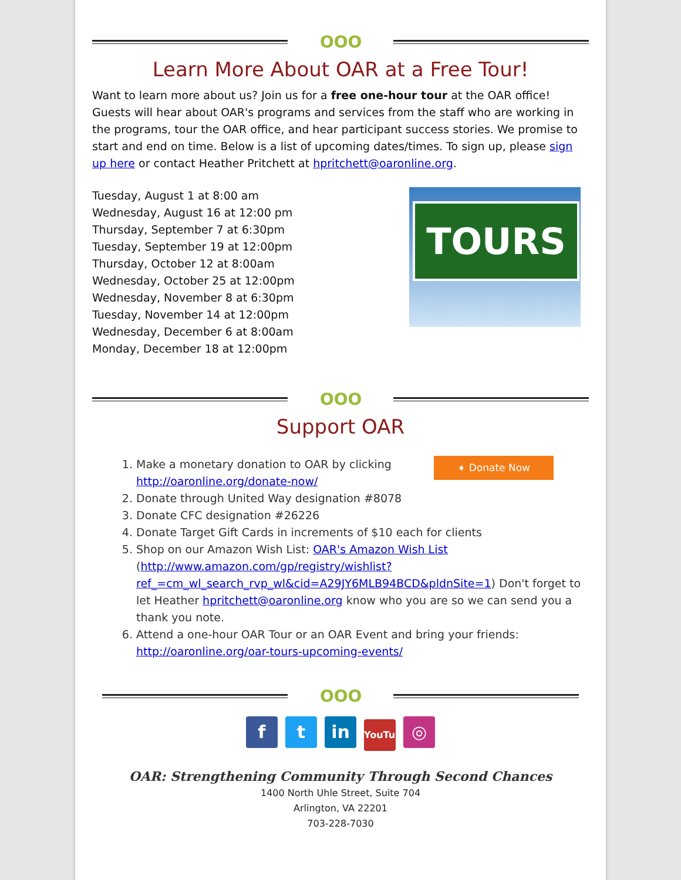OOO
Learn More About OAR at a Free Tour!
Want to learn more about us? Join us for a free one-hour tour at the OAR office! Guests will hear about OAR's programs and services from the staff who are working in the programs, tour the OAR office, and hear participant success stories. We promise to start and end on time. Below is a list of upcoming dates/times. To sign up, please sign up here or contact Heather Pritchett at hpritchett@oaronline.org.
Tuesday, August 1 at 8:00 am
Wednesday, August 16 at 12:00 pm
Thursday, September 7 at 6:30pm
Tuesday, September 19 at 12:00pm
Thursday, October 12 at 8:00am
Wednesday, October 25 at 12:00pm
Wednesday, November 8 at 6:30pm
Tuesday, November 14 at 12:00pm
Wednesday, December 6 at 8:00am
Monday, December 18 at 12:00pm
TOURS
OOO
Support OAR
1. ➧ Donate Now Make a monetary donation to OAR by clicking http://oaronline.org/donate-now/
2. Donate through United Way designation #8078
3. Donate CFC designation #26226
4. Donate Target Gift Cards in increments of $10 each for clients
5. Shop on our Amazon Wish List: OAR's Amazon Wish List (http://www.amazon.com/gp/registry/wishlist?ref_=cm_wl_search_rvp_wl&cid=A29JY6MLB94BCD&pldnSite=1) Don't forget to let Heather hpritchett@oaronline.org know who you are so we can send you a thank you note.
6. Attend a one-hour OAR Tour or an OAR Event and bring your friends: http://oaronline.org/oar-tours-upcoming-events/
OOO
f t in YouTube ◎
OAR: Strengthening Community Through Second Chances
1400 North Uhle Street, Suite 704
Arlington, VA 22201
703-228-7030